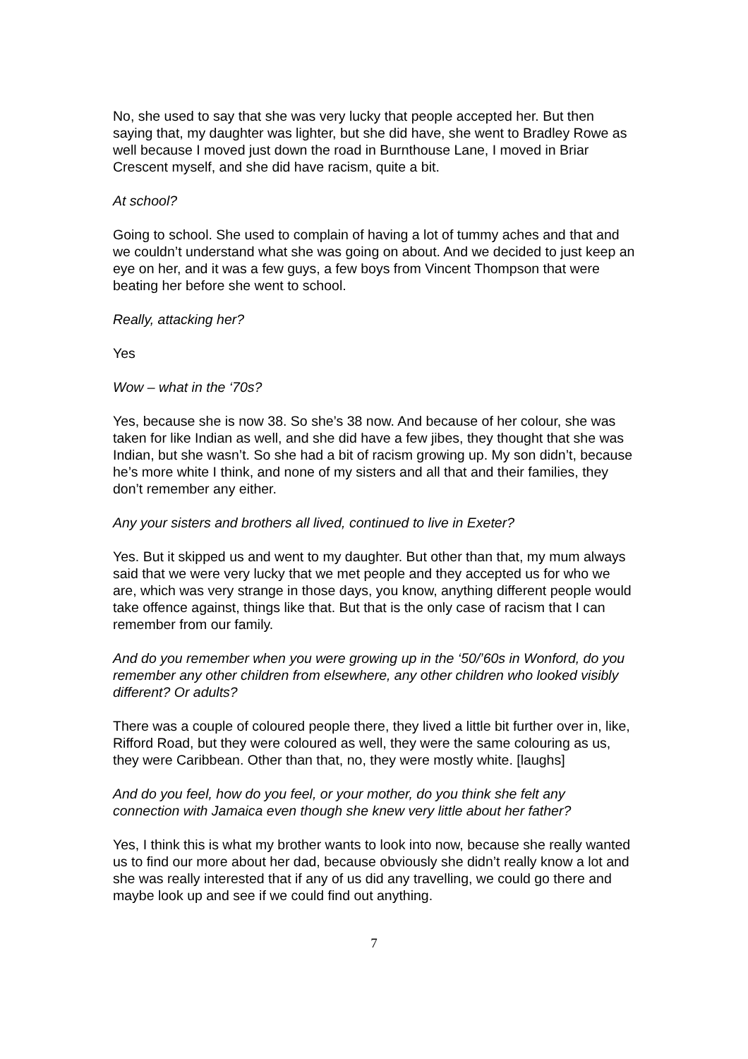No, she used to say that she was very lucky that people accepted her. But then saying that, my daughter was lighter, but she did have, she went to Bradley Rowe as well because I moved just down the road in Burnthouse Lane, I moved in Briar Crescent myself, and she did have racism, quite a bit.
At school?
Going to school. She used to complain of having a lot of tummy aches and that and we couldn’t understand what she was going on about. And we decided to just keep an eye on her, and it was a few guys, a few boys from Vincent Thompson that were beating her before she went to school.
Really, attacking her?
Yes
Wow – what in the ‘70s?
Yes, because she is now 38. So she’s 38 now. And because of her colour, she was taken for like Indian as well, and she did have a few jibes, they thought that she was Indian, but she wasn’t. So she had a bit of racism growing up. My son didn’t, because he’s more white I think, and none of my sisters and all that and their families, they don’t remember any either.
Any your sisters and brothers all lived, continued to live in Exeter?
Yes. But it skipped us and went to my daughter. But other than that, my mum always said that we were very lucky that we met people and they accepted us for who we are, which was very strange in those days, you know, anything different people would take offence against, things like that. But that is the only case of racism that I can remember from our family.
And do you remember when you were growing up in the ‘50/’60s in Wonford, do you remember any other children from elsewhere, any other children who looked visibly different? Or adults?
There was a couple of coloured people there, they lived a little bit further over in, like, Rifford Road, but they were coloured as well, they were the same colouring as us, they were Caribbean. Other than that, no, they were mostly white. [laughs]
And do you feel, how do you feel, or your mother, do you think she felt any connection with Jamaica even though she knew very little about her father?
Yes, I think this is what my brother wants to look into now, because she really wanted us to find our more about her dad, because obviously she didn’t really know a lot and she was really interested that if any of us did any travelling, we could go there and maybe look up and see if we could find out anything.
7